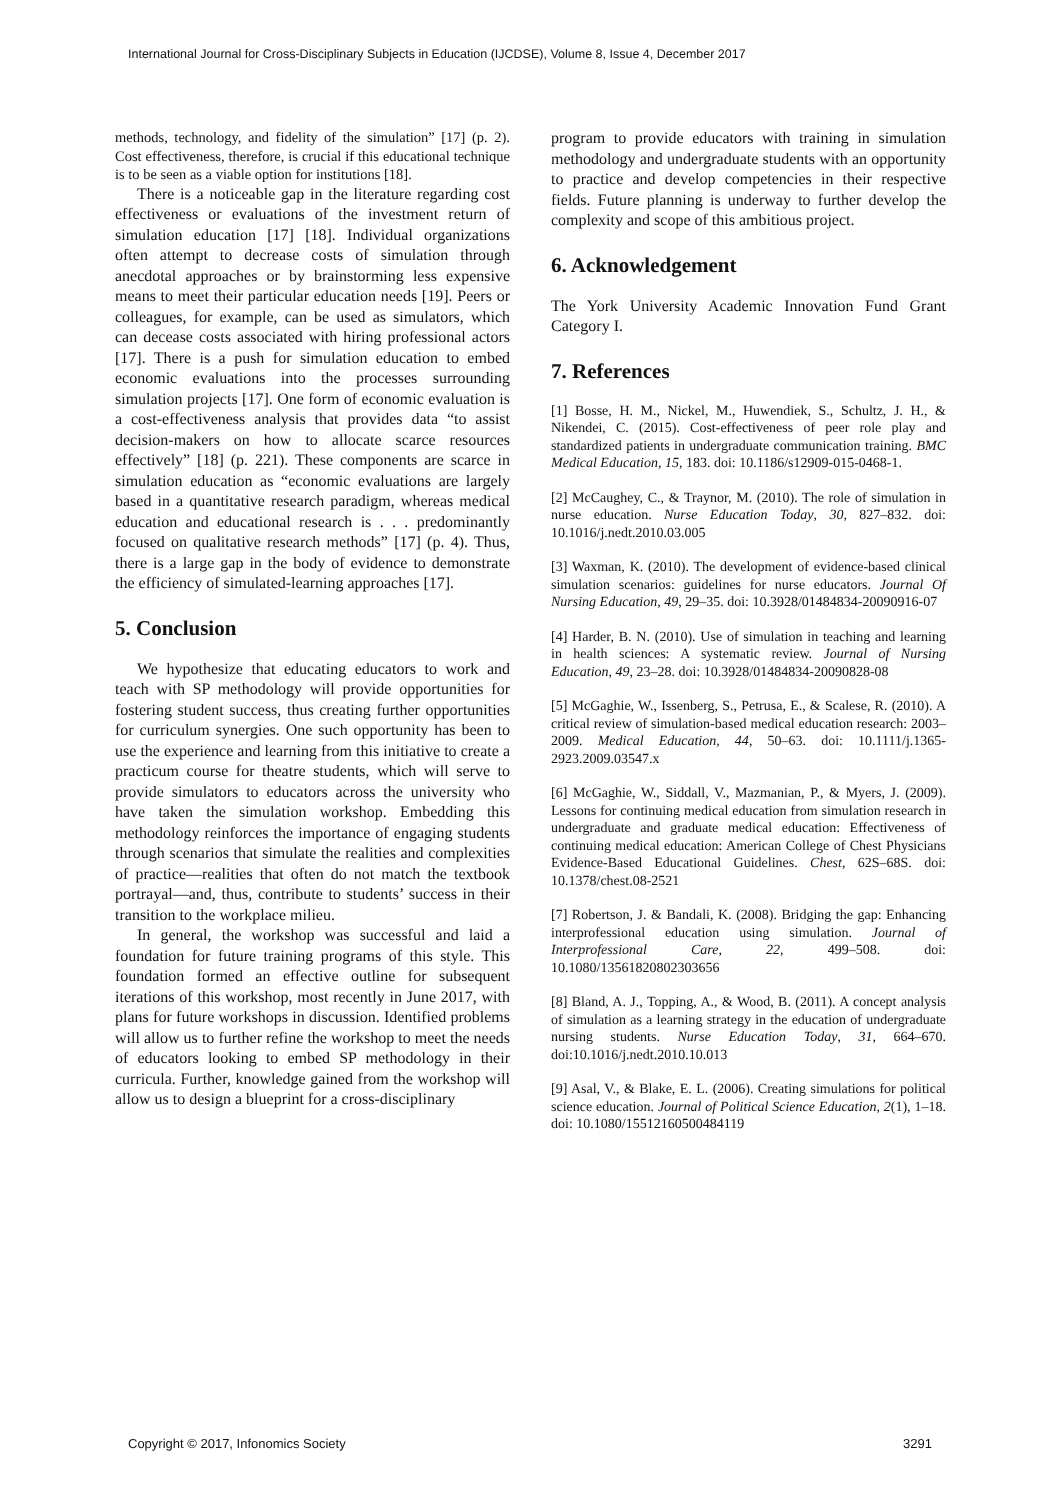International Journal for Cross-Disciplinary Subjects in Education (IJCDSE), Volume 8, Issue 4, December 2017
methods, technology, and fidelity of the simulation” [17] (p. 2). Cost effectiveness, therefore, is crucial if this educational technique is to be seen as a viable option for institutions [18].
There is a noticeable gap in the literature regarding cost effectiveness or evaluations of the investment return of simulation education [17] [18]. Individual organizations often attempt to decrease costs of simulation through anecdotal approaches or by brainstorming less expensive means to meet their particular education needs [19]. Peers or colleagues, for example, can be used as simulators, which can decease costs associated with hiring professional actors [17]. There is a push for simulation education to embed economic evaluations into the processes surrounding simulation projects [17]. One form of economic evaluation is a cost-effectiveness analysis that provides data “to assist decision-makers on how to allocate scarce resources effectively” [18] (p. 221). These components are scarce in simulation education as “economic evaluations are largely based in a quantitative research paradigm, whereas medical education and educational research is . . . predominantly focused on qualitative research methods” [17] (p. 4). Thus, there is a large gap in the body of evidence to demonstrate the efficiency of simulated-learning approaches [17].
5. Conclusion
We hypothesize that educating educators to work and teach with SP methodology will provide opportunities for fostering student success, thus creating further opportunities for curriculum synergies. One such opportunity has been to use the experience and learning from this initiative to create a practicum course for theatre students, which will serve to provide simulators to educators across the university who have taken the simulation workshop. Embedding this methodology reinforces the importance of engaging students through scenarios that simulate the realities and complexities of practice—realities that often do not match the textbook portrayal—and, thus, contribute to students’ success in their transition to the workplace milieu.
In general, the workshop was successful and laid a foundation for future training programs of this style. This foundation formed an effective outline for subsequent iterations of this workshop, most recently in June 2017, with plans for future workshops in discussion. Identified problems will allow us to further refine the workshop to meet the needs of educators looking to embed SP methodology in their curricula. Further, knowledge gained from the workshop will allow us to design a blueprint for a cross-disciplinary
program to provide educators with training in simulation methodology and undergraduate students with an opportunity to practice and develop competencies in their respective fields. Future planning is underway to further develop the complexity and scope of this ambitious project.
6. Acknowledgement
The York University Academic Innovation Fund Grant Category I.
7. References
[1] Bosse, H. M., Nickel, M., Huwendiek, S., Schultz, J. H., & Nikendei, C. (2015). Cost-effectiveness of peer role play and standardized patients in undergraduate communication training. BMC Medical Education, 15, 183. doi: 10.1186/s12909-015-0468-1.
[2] McCaughey, C., & Traynor, M. (2010). The role of simulation in nurse education. Nurse Education Today, 30, 827–832. doi: 10.1016/j.nedt.2010.03.005
[3] Waxman, K. (2010). The development of evidence-based clinical simulation scenarios: guidelines for nurse educators. Journal Of Nursing Education, 49, 29–35. doi: 10.3928/01484834-20090916-07
[4] Harder, B. N. (2010). Use of simulation in teaching and learning in health sciences: A systematic review. Journal of Nursing Education, 49, 23–28. doi: 10.3928/01484834-20090828-08
[5] McGaghie, W., Issenberg, S., Petrusa, E., & Scalese, R. (2010). A critical review of simulation-based medical education research: 2003–2009. Medical Education, 44, 50–63. doi: 10.1111/j.1365-2923.2009.03547.x
[6] McGaghie, W., Siddall, V., Mazmanian, P., & Myers, J. (2009). Lessons for continuing medical education from simulation research in undergraduate and graduate medical education: Effectiveness of continuing medical education: American College of Chest Physicians Evidence-Based Educational Guidelines. Chest, 62S–68S. doi: 10.1378/chest.08-2521
[7] Robertson, J. & Bandali, K. (2008). Bridging the gap: Enhancing interprofessional education using simulation. Journal of Interprofessional Care, 22, 499–508. doi: 10.1080/13561820802303656
[8] Bland, A. J., Topping, A., & Wood, B. (2011). A concept analysis of simulation as a learning strategy in the education of undergraduate nursing students. Nurse Education Today, 31, 664–670. doi:10.1016/j.nedt.2010.10.013
[9] Asal, V., & Blake, E. L. (2006). Creating simulations for political science education. Journal of Political Science Education, 2(1), 1–18. doi: 10.1080/15512160500484119
Copyright © 2017, Infonomics Society 3291